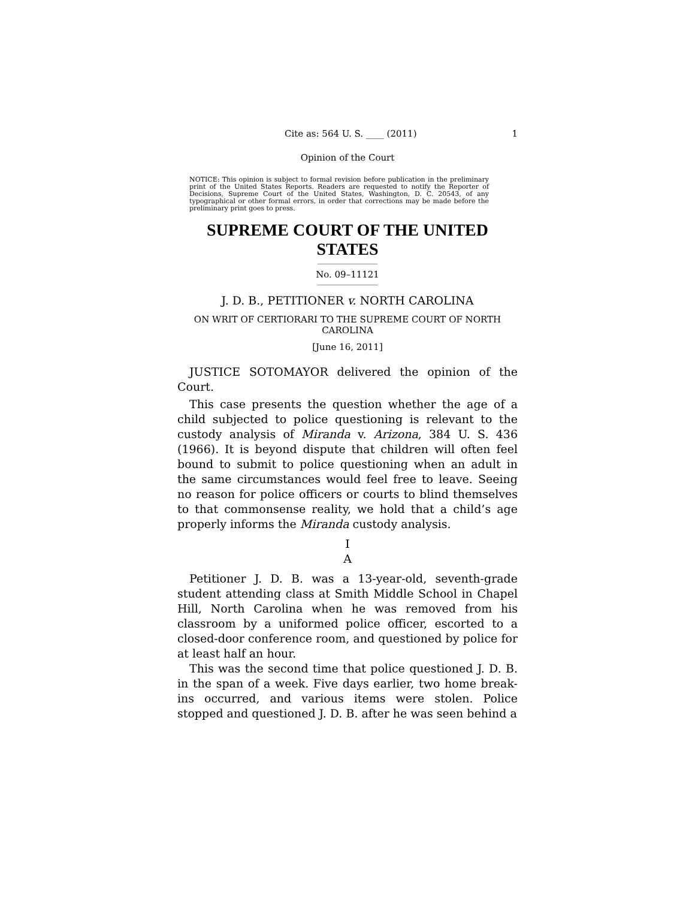Cite as: 564 U. S. ____ (2011) 1
Opinion of the Court
NOTICE: This opinion is subject to formal revision before publication in the preliminary print of the United States Reports. Readers are requested to notify the Reporter of Decisions, Supreme Court of the United States, Washington, D. C. 20543, of any typographical or other formal errors, in order that corrections may be made before the preliminary print goes to press.
SUPREME COURT OF THE UNITED STATES
No. 09–11121
J. D. B., PETITIONER v. NORTH CAROLINA
ON WRIT OF CERTIORARI TO THE SUPREME COURT OF NORTH CAROLINA
[June 16, 2011]
JUSTICE SOTOMAYOR delivered the opinion of the Court.
This case presents the question whether the age of a child subjected to police questioning is relevant to the custody analysis of Miranda v. Arizona, 384 U. S. 436 (1966). It is beyond dispute that children will often feel bound to submit to police questioning when an adult in the same circumstances would feel free to leave. Seeing no reason for police officers or courts to blind themselves to that commonsense reality, we hold that a child’s age properly informs the Miranda custody analysis.
I
A
Petitioner J. D. B. was a 13-year-old, seventh-grade student attending class at Smith Middle School in Chapel Hill, North Carolina when he was removed from his classroom by a uniformed police officer, escorted to a closed-door conference room, and questioned by police for at least half an hour.
This was the second time that police questioned J. D. B. in the span of a week. Five days earlier, two home break-ins occurred, and various items were stolen. Police stopped and questioned J. D. B. after he was seen behind a